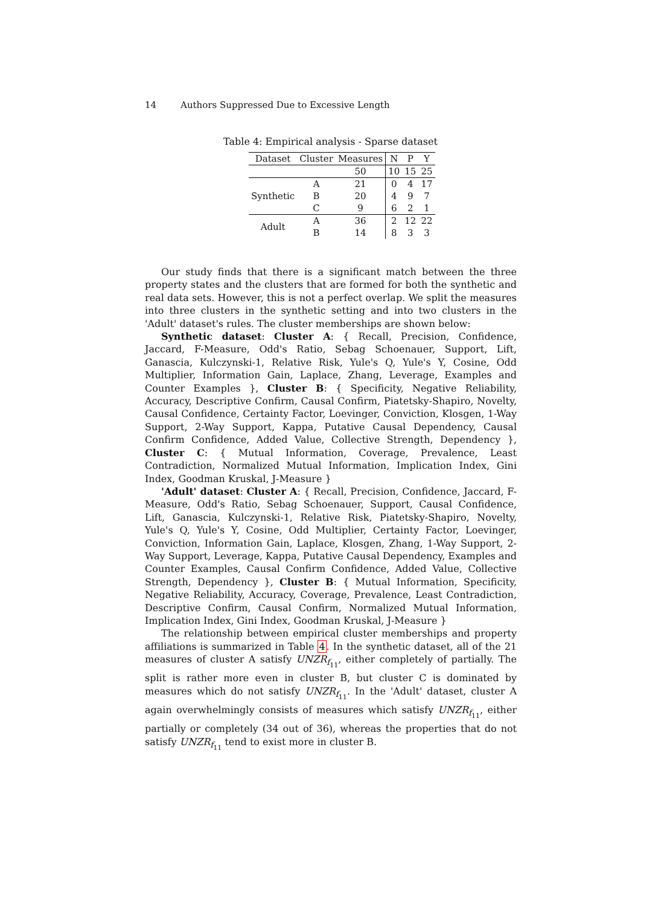14 Authors Suppressed Due to Excessive Length
Table 4: Empirical analysis - Sparse dataset
| Dataset | Cluster | Measures | N | P | Y |
| --- | --- | --- | --- | --- | --- |
| | | 50 | 10 | 15 | 25 |
| Synthetic | A | 21 | 0 | 4 | 17 |
| | B | 20 | 4 | 9 | 7 |
| | C | 9 | 6 | 2 | 1 |
| Adult | A | 36 | 2 | 12 | 22 |
| | B | 14 | 8 | 3 | 3 |
Our study finds that there is a significant match between the three property states and the clusters that are formed for both the synthetic and real data sets. However, this is not a perfect overlap. We split the measures into three clusters in the synthetic setting and into two clusters in the 'Adult' dataset's rules. The cluster memberships are shown below:
Synthetic dataset: Cluster A: { Recall, Precision, Confidence, Jaccard, F-Measure, Odd's Ratio, Sebag Schoenauer, Support, Lift, Ganascia, Kulczynski-1, Relative Risk, Yule's Q, Yule's Y, Cosine, Odd Multiplier, Information Gain, Laplace, Zhang, Leverage, Examples and Counter Examples }, Cluster B: { Specificity, Negative Reliability, Accuracy, Descriptive Confirm, Causal Confirm, Piatetsky-Shapiro, Novelty, Causal Confidence, Certainty Factor, Loevinger, Conviction, Klosgen, 1-Way Support, 2-Way Support, Kappa, Putative Causal Dependency, Causal Confirm Confidence, Added Value, Collective Strength, Dependency }, Cluster C: { Mutual Information, Coverage, Prevalence, Least Contradiction, Normalized Mutual Information, Implication Index, Gini Index, Goodman Kruskal, J-Measure }
'Adult' dataset: Cluster A: { Recall, Precision, Confidence, Jaccard, F-Measure, Odd's Ratio, Sebag Schoenauer, Support, Causal Confidence, Lift, Ganascia, Kulczynski-1, Relative Risk, Piatetsky-Shapiro, Novelty, Yule's Q, Yule's Y, Cosine, Odd Multiplier, Certainty Factor, Loevinger, Conviction, Information Gain, Laplace, Klosgen, Zhang, 1-Way Support, 2-Way Support, Leverage, Kappa, Putative Causal Dependency, Examples and Counter Examples, Causal Confirm Confidence, Added Value, Collective Strength, Dependency }, Cluster B: { Mutual Information, Specificity, Negative Reliability, Accuracy, Coverage, Prevalence, Least Contradiction, Descriptive Confirm, Causal Confirm, Normalized Mutual Information, Implication Index, Gini Index, Goodman Kruskal, J-Measure }
The relationship between empirical cluster memberships and property affiliations is summarized in Table 4. In the synthetic dataset, all of the 21 measures of cluster A satisfy UNZR<sub>f<sub>11</sub></sub>, either completely of partially. The split is rather more even in cluster B, but cluster C is dominated by measures which do not satisfy UNZR<sub>f<sub>11</sub></sub>. In the 'Adult' dataset, cluster A again overwhelmingly consists of measures which satisfy UNZR<sub>f<sub>11</sub></sub>, either partially or completely (34 out of 36), whereas the properties that do not satisfy UNZR<sub>f<sub>11</sub></sub> tend to exist more in cluster B.